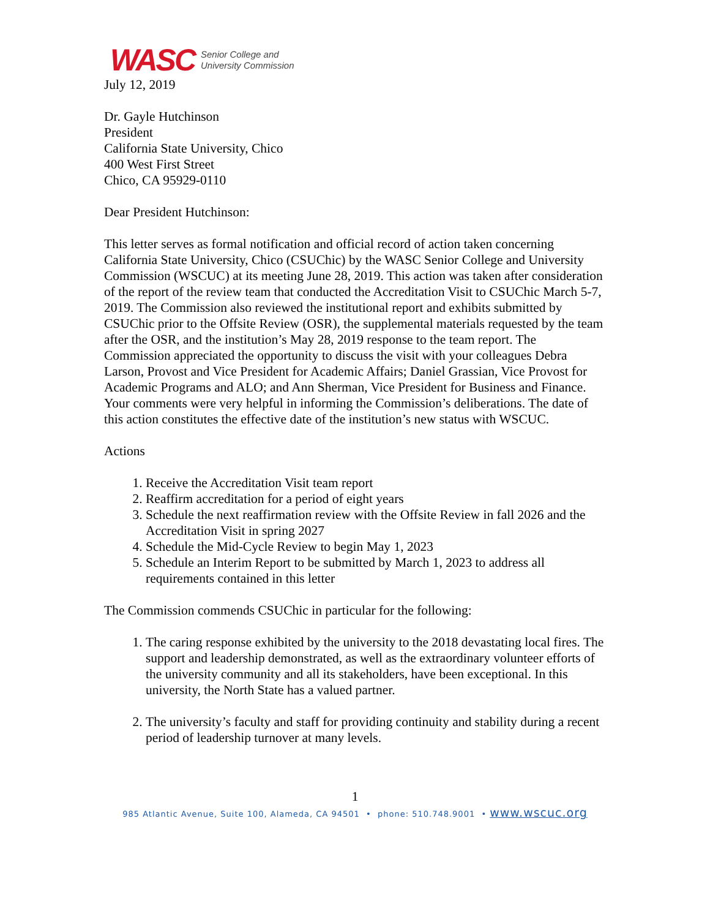WASC Senior College and
University Commission
July 12, 2019
Dr. Gayle Hutchinson
President
California State University, Chico
400 West First Street
Chico, CA 95929-0110
Dear President Hutchinson:
This letter serves as formal notification and official record of action taken concerning California State University, Chico (CSUChic) by the WASC Senior College and University Commission (WSCUC) at its meeting June 28, 2019. This action was taken after consideration of the report of the review team that conducted the Accreditation Visit to CSUChic March 5-7, 2019. The Commission also reviewed the institutional report and exhibits submitted by CSUChic prior to the Offsite Review (OSR), the supplemental materials requested by the team after the OSR, and the institution’s May 28, 2019 response to the team report. The Commission appreciated the opportunity to discuss the visit with your colleagues Debra Larson, Provost and Vice President for Academic Affairs; Daniel Grassian, Vice Provost for Academic Programs and ALO; and Ann Sherman, Vice President for Business and Finance. Your comments were very helpful in informing the Commission’s deliberations. The date of this action constitutes the effective date of the institution’s new status with WSCUC.
Actions
1. Receive the Accreditation Visit team report
2. Reaffirm accreditation for a period of eight years
3. Schedule the next reaffirmation review with the Offsite Review in fall 2026 and the Accreditation Visit in spring 2027
4. Schedule the Mid-Cycle Review to begin May 1, 2023
5. Schedule an Interim Report to be submitted by March 1, 2023 to address all requirements contained in this letter
The Commission commends CSUChic in particular for the following:
1. The caring response exhibited by the university to the 2018 devastating local fires. The support and leadership demonstrated, as well as the extraordinary volunteer efforts of the university community and all its stakeholders, have been exceptional. In this university, the North State has a valued partner.
2. The university’s faculty and staff for providing continuity and stability during a recent period of leadership turnover at many levels.
1
985 Atlantic Avenue, Suite 100, Alameda, CA 94501 • phone: 510.748.9001 • www.wscuc.org